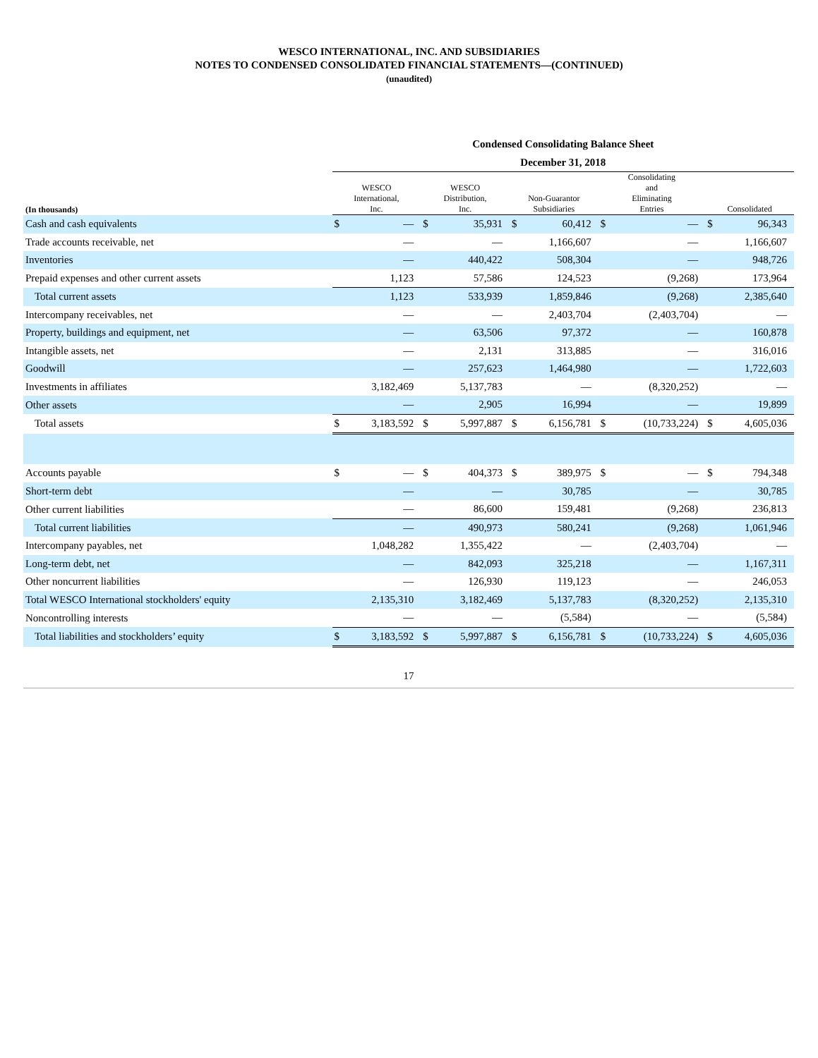WESCO INTERNATIONAL, INC. AND SUBSIDIARIES
NOTES TO CONDENSED CONSOLIDATED FINANCIAL STATEMENTS—(CONTINUED)
(unaudited)
| | Condensed Consolidating Balance Sheet December 31, 2018 | | | | | | | | | |
| (In thousands) | WESCO International, Inc. | | WESCO Distribution, Inc. | | Non-Guarantor Subsidiaries | | Consolidating and Eliminating Entries | | Consolidated | |
| Cash and cash equivalents | $ | — | $ | 35,931 | $ | 60,412 | $ | — | $ | 96,343 |
| Trade accounts receivable, net | | — | | — | | 1,166,607 | | — | | 1,166,607 |
| Inventories | | — | | 440,422 | | 508,304 | | — | | 948,726 |
| Prepaid expenses and other current assets | | 1,123 | | 57,586 | | 124,523 | | (9,268) | | 173,964 |
| Total current assets | | 1,123 | | 533,939 | | 1,859,846 | | (9,268) | | 2,385,640 |
| Intercompany receivables, net | | — | | — | | 2,403,704 | | (2,403,704) | | — |
| Property, buildings and equipment, net | | — | | 63,506 | | 97,372 | | — | | 160,878 |
| Intangible assets, net | | — | | 2,131 | | 313,885 | | — | | 316,016 |
| Goodwill | | — | | 257,623 | | 1,464,980 | | — | | 1,722,603 |
| Investments in affiliates | | 3,182,469 | | 5,137,783 | | — | | (8,320,252) | | — |
| Other assets | | — | | 2,905 | | 16,994 | | — | | 19,899 |
| Total assets | $ | 3,183,592 | $ | 5,997,887 | $ | 6,156,781 | $ | (10,733,224) | $ | 4,605,036 |
| Accounts payable | $ | — | $ | 404,373 | $ | 389,975 | $ | — | $ | 794,348 |
| Short-term debt | | — | | — | | 30,785 | | — | | 30,785 |
| Other current liabilities | | — | | 86,600 | | 159,481 | | (9,268) | | 236,813 |
| Total current liabilities | | — | | 490,973 | | 580,241 | | (9,268) | | 1,061,946 |
| Intercompany payables, net | | 1,048,282 | | 1,355,422 | | — | | (2,403,704) | | — |
| Long-term debt, net | | — | | 842,093 | | 325,218 | | — | | 1,167,311 |
| Other noncurrent liabilities | | — | | 126,930 | | 119,123 | | — | | 246,053 |
| Total WESCO International stockholders' equity | | 2,135,310 | | 3,182,469 | | 5,137,783 | | (8,320,252) | | 2,135,310 |
| Noncontrolling interests | | — | | — | | (5,584) | | — | | (5,584) |
| Total liabilities and stockholders’ equity | $ | 3,183,592 | $ | 5,997,887 | $ | 6,156,781 | $ | (10,733,224) | $ | 4,605,036 |
17